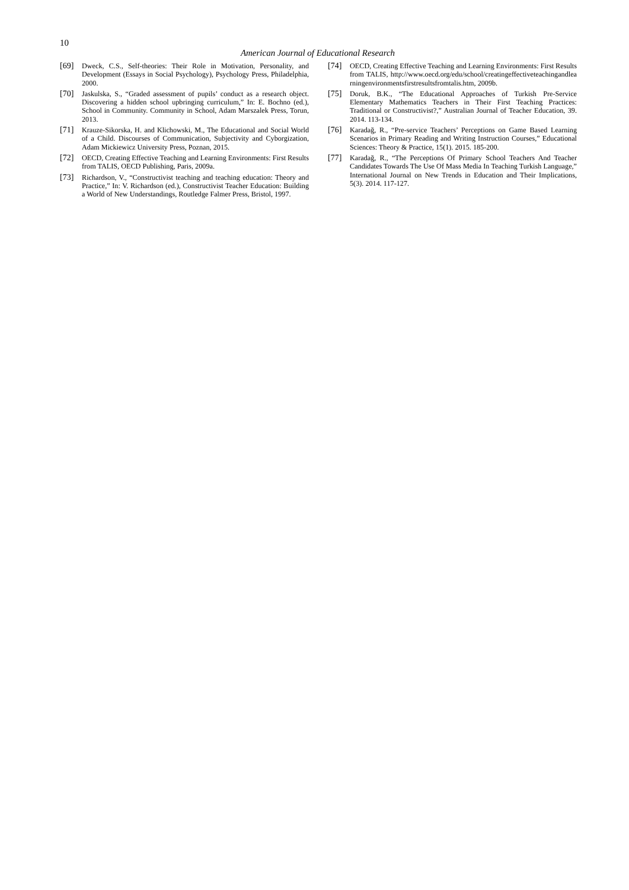10
American Journal of Educational Research
[69] Dweck, C.S., Self-theories: Their Role in Motivation, Personality, and Development (Essays in Social Psychology), Psychology Press, Philadelphia, 2000.
[70] Jaskulska, S., “Graded assessment of pupils’ conduct as a research object. Discovering a hidden school upbringing curriculum,” In: E. Bochno (ed.), School in Community. Community in School, Adam Marszalek Press, Torun, 2013.
[71] Krauze-Sikorska, H. and Klichowski, M., The Educational and Social World of a Child. Discourses of Communication, Subjectivity and Cyborgization, Adam Mickiewicz University Press, Poznan, 2015.
[72] OECD, Creating Effective Teaching and Learning Environments: First Results from TALIS, OECD Publishing, Paris, 2009a.
[73] Richardson, V., “Constructivist teaching and teaching education: Theory and Practice,” In: V. Richardson (ed.), Constructivist Teacher Education: Building a World of New Understandings, Routledge Falmer Press, Bristol, 1997.
[74] OECD, Creating Effective Teaching and Learning Environments: First Results from TALIS, http://www.oecd.org/edu/school/creatingeffectiveteachingandlearningenvironmentsfirstresultsfromtalis.htm, 2009b.
[75] Doruk, B.K., “The Educational Approaches of Turkish Pre-Service Elementary Mathematics Teachers in Their First Teaching Practices: Traditional or Constructivist?,” Australian Journal of Teacher Education, 39. 2014. 113-134.
[76] Karadağ, R., “Pre-service Teachers’ Perceptions on Game Based Learning Scenarios in Primary Reading and Writing Instruction Courses,” Educational Sciences: Theory & Practice, 15(1). 2015. 185-200.
[77] Karadağ, R., “The Perceptions Of Primary School Teachers And Teacher Candidates Towards The Use Of Mass Media In Teaching Turkish Language,” International Journal on New Trends in Education and Their Implications, 5(3). 2014. 117-127.